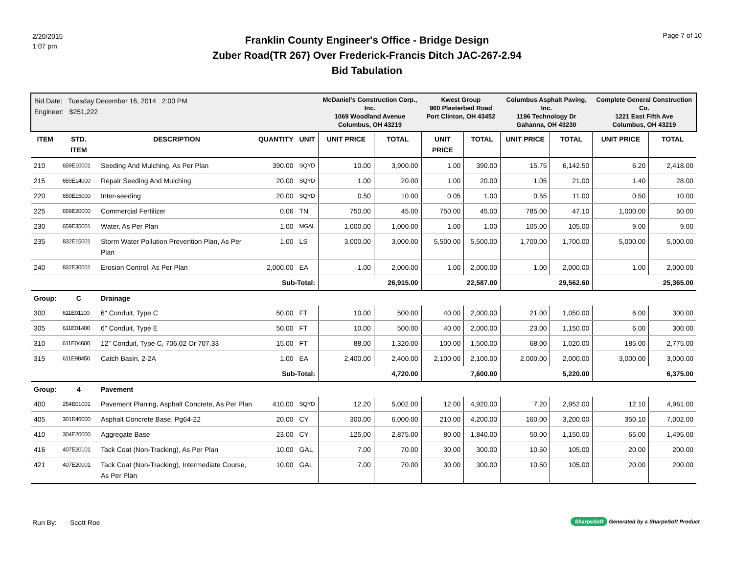2/20/2015
1:07 pm
Franklin County Engineer's Office - Bridge Design
Zuber Road(TR 267) Over Frederick-Francis Ditch JAC-267-2.94
Bid Tabulation
Page 7 of 10
| Bid Date: Tuesday December 16, 2014 2:00 PM Engineer: $251,222 | | | | | McDaniel's Construction Corp., Inc. 1069 Woodland Avenue Columbus, OH 43219 | | Kwest Group 960 Plasterbed Road Port Clinton, OH 43452 | | Columbus Asphalt Paving, Inc. 1196 Technology Dr Gahanna, OH 43230 | | Complete General Construction Co. 1221 East Fifth Ave Columbus, OH 43219 | |
| ITEM | STD. ITEM | DESCRIPTION | QUANTITY | UNIT | UNIT PRICE | TOTAL | UNIT PRICE | TOTAL | UNIT PRICE | TOTAL | UNIT PRICE | TOTAL |
| 210 | 659E10001 | Seeding And Mulching, As Per Plan | 390.00 | SQYD | 10.00 | 3,900.00 | 1.00 | 390.00 | 15.75 | 6,142.50 | 6.20 | 2,418.00 |
| 215 | 659E14000 | Repair Seeding And Mulching | 20.00 | SQYD | 1.00 | 20.00 | 1.00 | 20.00 | 1.05 | 21.00 | 1.40 | 28.00 |
| 220 | 659E15000 | Inter-seeding | 20.00 | SQYD | 0.50 | 10.00 | 0.05 | 1.00 | 0.55 | 11.00 | 0.50 | 10.00 |
| 225 | 659E20000 | Commercial Fertilizer | 0.06 | TN | 750.00 | 45.00 | 750.00 | 45.00 | 785.00 | 47.10 | 1,000.00 | 60.00 |
| 230 | 659E35001 | Water, As Per Plan | 1.00 | MGAL | 1,000.00 | 1,000.00 | 1.00 | 1.00 | 105.00 | 105.00 | 9.00 | 9.00 |
| 235 | 832E15001 | Storm Water Pollution Prevention Plan, As Per Plan | 1.00 | LS | 3,000.00 | 3,000.00 | 5,500.00 | 5,500.00 | 1,700.00 | 1,700.00 | 5,000.00 | 5,000.00 |
| 240 | 832E30001 | Erosion Control, As Per Plan | 2,000.00 | EA | 1.00 | 2,000.00 | 1.00 | 2,000.00 | 1.00 | 2,000.00 | 1.00 | 2,000.00 |
| | | | Sub-Total: | | | 26,915.00 | | 22,587.00 | | 29,562.60 | | 25,365.00 |
| Group: | C | Drainage | | | | | | | | | | |
| 300 | 611E01100 | 6" Conduit, Type C | 50.00 | FT | 10.00 | 500.00 | 40.00 | 2,000.00 | 21.00 | 1,050.00 | 6.00 | 300.00 |
| 305 | 611E01400 | 6" Conduit, Type E | 50.00 | FT | 10.00 | 500.00 | 40.00 | 2,000.00 | 23.00 | 1,150.00 | 6.00 | 300.00 |
| 310 | 611E04600 | 12" Conduit, Type C, 706.02 Or 707.33 | 15.00 | FT | 88.00 | 1,320.00 | 100.00 | 1,500.00 | 68.00 | 1,020.00 | 185.00 | 2,775.00 |
| 315 | 611E98450 | Catch Basin, 2-2A | 1.00 | EA | 2,400.00 | 2,400.00 | 2,100.00 | 2,100.00 | 2,000.00 | 2,000.00 | 3,000.00 | 3,000.00 |
| | | | Sub-Total: | | | 4,720.00 | | 7,600.00 | | 5,220.00 | | 6,375.00 |
| Group: | 4 | Pavement | | | | | | | | | | |
| 400 | 254E01001 | Pavement Planing, Asphalt Concrete, As Per Plan | 410.00 | SQYD | 12.20 | 5,002.00 | 12.00 | 4,920.00 | 7.20 | 2,952.00 | 12.10 | 4,961.00 |
| 405 | 301E46000 | Asphalt Concrete Base, Pg64-22 | 20.00 | CY | 300.00 | 6,000.00 | 210.00 | 4,200.00 | 160.00 | 3,200.00 | 350.10 | 7,002.00 |
| 410 | 304E20000 | Aggregate Base | 23.00 | CY | 125.00 | 2,875.00 | 80.00 | 1,840.00 | 50.00 | 1,150.00 | 65.00 | 1,495.00 |
| 416 | 407E20101 | Tack Coat (Non-Tracking), As Per Plan | 10.00 | GAL | 7.00 | 70.00 | 30.00 | 300.00 | 10.50 | 105.00 | 20.00 | 200.00 |
| 421 | 407E20001 | Tack Coat (Non-Tracking), Intermediate Course, As Per Plan | 10.00 | GAL | 7.00 | 70.00 | 30.00 | 300.00 | 10.50 | 105.00 | 20.00 | 200.00 |
Run By: Scott Roe
SharpeSoft Generated by a SharpeSoft Product